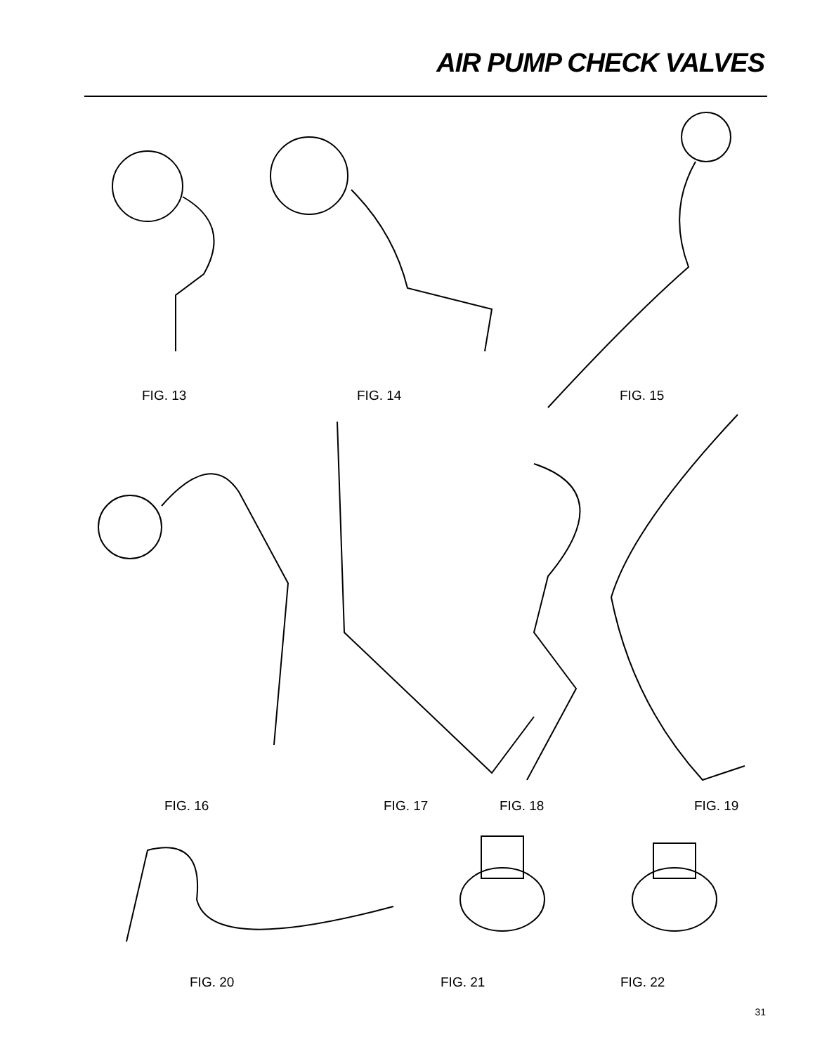AIR PUMP CHECK VALVES
FIG. 13 FIG. 14 FIG. 15
FIG. 16 FIG. 17 FIG. 18 FIG. 19
FIG. 20 FIG. 21 FIG. 22
31